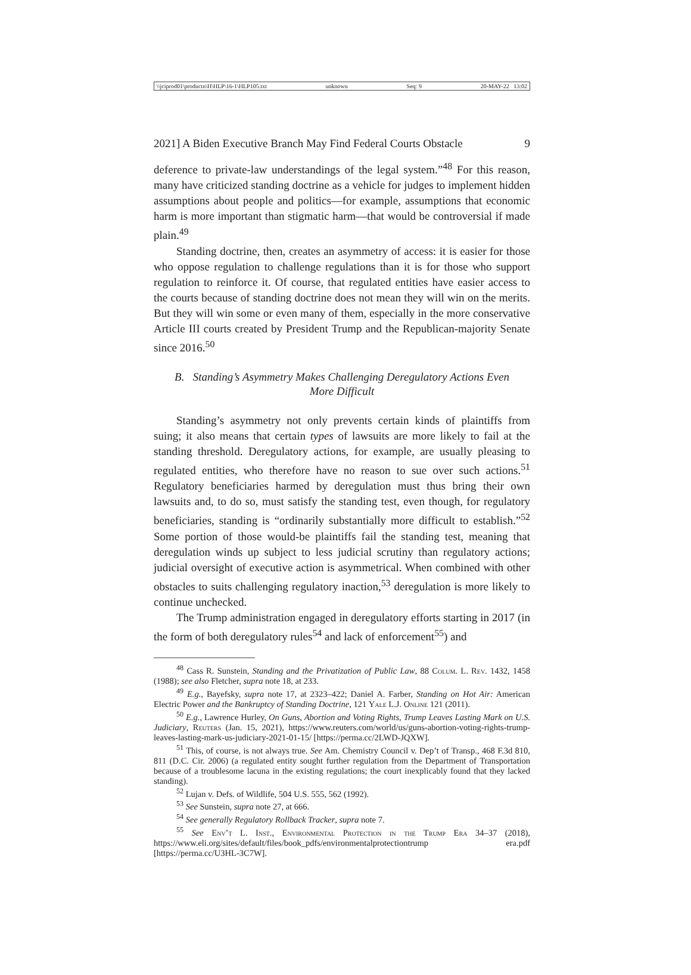\\jciprod01\productn\H\HLP\16-1\HLP105.txt unknown Seq: 9 20-MAY-22 13:02
2021] A Biden Executive Branch May Find Federal Courts Obstacle 9
deference to private-law understandings of the legal system.”<sup>48</sup> For this reason, many have criticized standing doctrine as a vehicle for judges to implement hidden assumptions about people and politics—for example, assumptions that economic harm is more important than stigmatic harm—that would be controversial if made plain.<sup>49</sup>
Standing doctrine, then, creates an asymmetry of access: it is easier for those who oppose regulation to challenge regulations than it is for those who support regulation to reinforce it. Of course, that regulated entities have easier access to the courts because of standing doctrine does not mean they will win on the merits. But they will win some or even many of them, especially in the more conservative Article III courts created by President Trump and the Republican-majority Senate since 2016.<sup>50</sup>
B. Standing’s Asymmetry Makes Challenging Deregulatory Actions Even More Difficult
Standing’s asymmetry not only prevents certain kinds of plaintiffs from suing; it also means that certain types of lawsuits are more likely to fail at the standing threshold. Deregulatory actions, for example, are usually pleasing to regulated entities, who therefore have no reason to sue over such actions.<sup>51</sup> Regulatory beneficiaries harmed by deregulation must thus bring their own lawsuits and, to do so, must satisfy the standing test, even though, for regulatory beneficiaries, standing is “ordinarily substantially more difficult to establish.”<sup>52</sup> Some portion of those would-be plaintiffs fail the standing test, meaning that deregulation winds up subject to less judicial scrutiny than regulatory actions; judicial oversight of executive action is asymmetrical. When combined with other obstacles to suits challenging regulatory inaction,<sup>53</sup> deregulation is more likely to continue unchecked.
The Trump administration engaged in deregulatory efforts starting in 2017 (in the form of both deregulatory rules<sup>54</sup> and lack of enforcement<sup>55</sup>) and
<sup>48</sup> Cass R. Sunstein, Standing and the Privatization of Public Law, 88 Colum. L. Rev. 1432, 1458 (1988); see also Fletcher, supra note 18, at 233.
<sup>49</sup> E.g., Bayefsky, supra note 17, at 2323–422; Daniel A. Farber, Standing on Hot Air: American Electric Power and the Bankruptcy of Standing Doctrine, 121 Yale L.J. Online 121 (2011).
<sup>50</sup> E.g., Lawrence Hurley, On Guns, Abortion and Voting Rights, Trump Leaves Lasting Mark on U.S. Judiciary, Reuters (Jan. 15, 2021), https://www.reuters.com/world/us/guns-abortion-voting-rights-trump-leaves-lasting-mark-us-judiciary-2021-01-15/ [https://perma.cc/2LWD-JQXW].
<sup>51</sup> This, of course, is not always true. See Am. Chemistry Council v. Dep’t of Transp., 468 F.3d 810, 811 (D.C. Cir. 2006) (a regulated entity sought further regulation from the Department of Transportation because of a troublesome lacuna in the existing regulations; the court inexplicably found that they lacked standing).
<sup>52</sup> Lujan v. Defs. of Wildlife, 504 U.S. 555, 562 (1992).
<sup>53</sup> See Sunstein, supra note 27, at 666.
<sup>54</sup> See generally Regulatory Rollback Tracker, supra note 7.
<sup>55</sup> See Env’t L. Inst., Environmental Protection in the Trump Era 34–37 (2018), https://www.eli.org/sites/default/files/book_pdfs/environmentalprotectiontrump era.pdf [https://perma.cc/U3HL-3C7W].